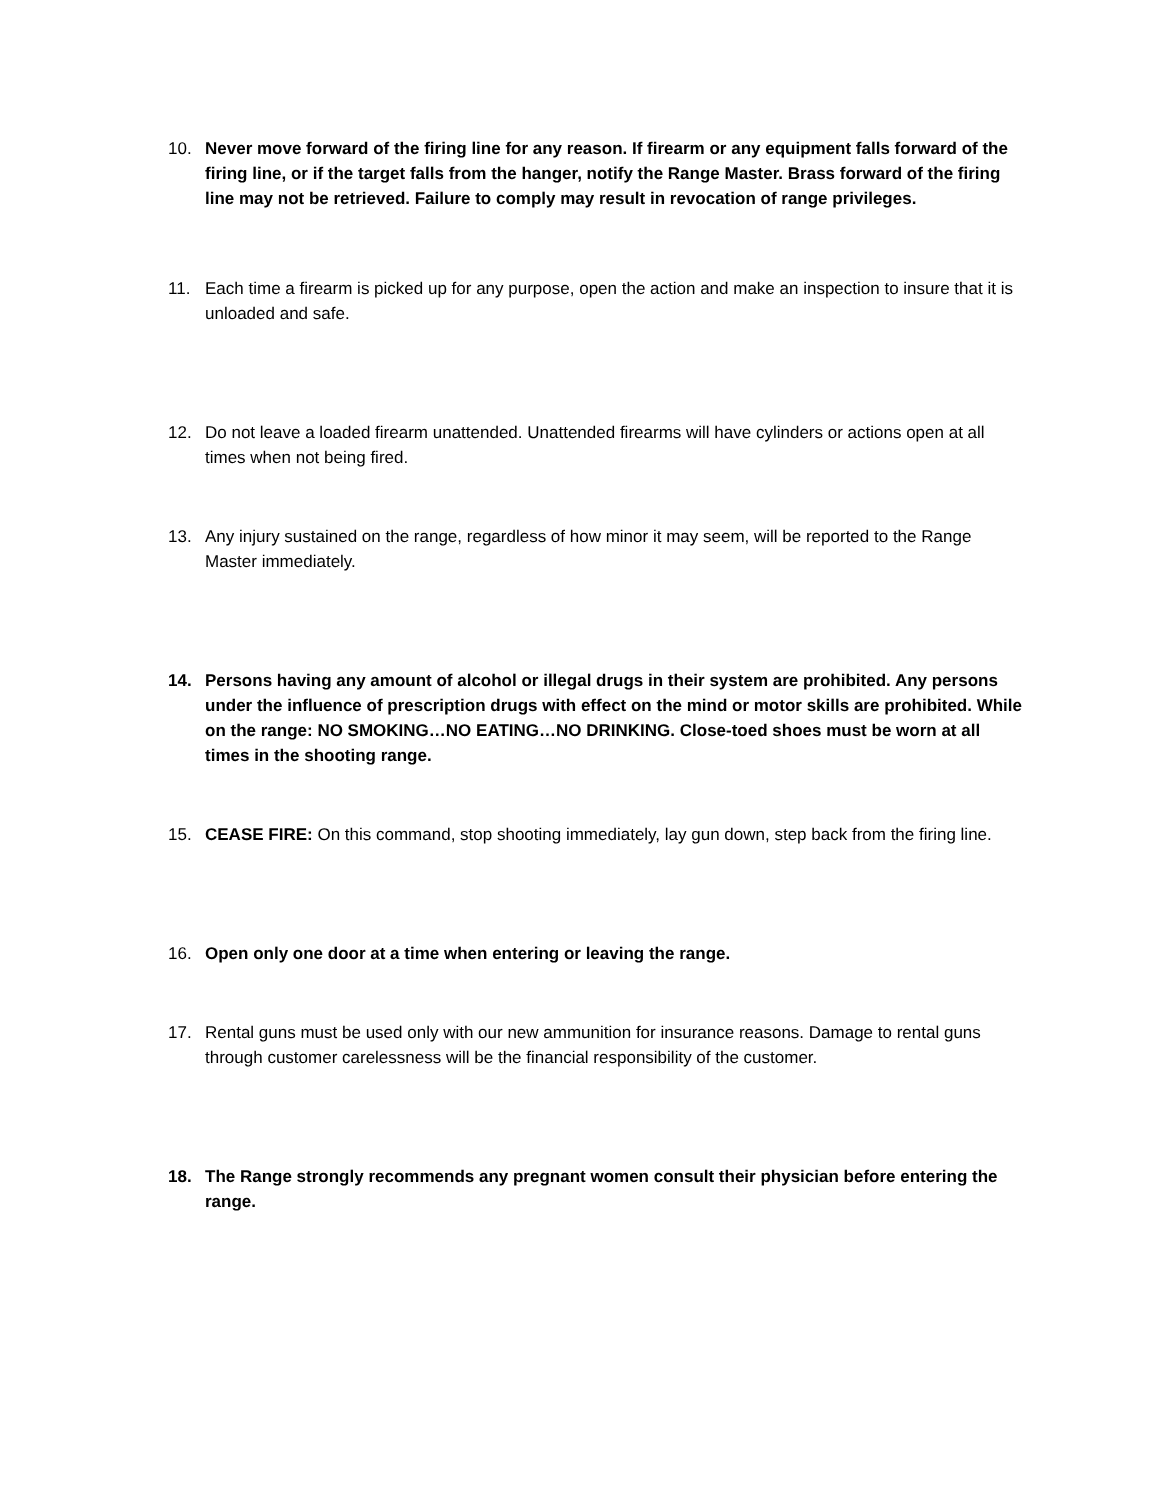10. Never move forward of the firing line for any reason. If firearm or any equipment falls forward of the firing line, or if the target falls from the hanger, notify the Range Master. Brass forward of the firing line may not be retrieved. Failure to comply may result in revocation of range privileges.
11. Each time a firearm is picked up for any purpose, open the action and make an inspection to insure that it is unloaded and safe.
12. Do not leave a loaded firearm unattended. Unattended firearms will have cylinders or actions open at all times when not being fired.
13. Any injury sustained on the range, regardless of how minor it may seem, will be reported to the Range Master immediately.
14. Persons having any amount of alcohol or illegal drugs in their system are prohibited. Any persons under the influence of prescription drugs with effect on the mind or motor skills are prohibited. While on the range: NO SMOKING…NO EATING…NO DRINKING. Close-toed shoes must be worn at all times in the shooting range.
15. CEASE FIRE: On this command, stop shooting immediately, lay gun down, step back from the firing line.
16. Open only one door at a time when entering or leaving the range.
17. Rental guns must be used only with our new ammunition for insurance reasons. Damage to rental guns through customer carelessness will be the financial responsibility of the customer.
18. The Range strongly recommends any pregnant women consult their physician before entering the range.